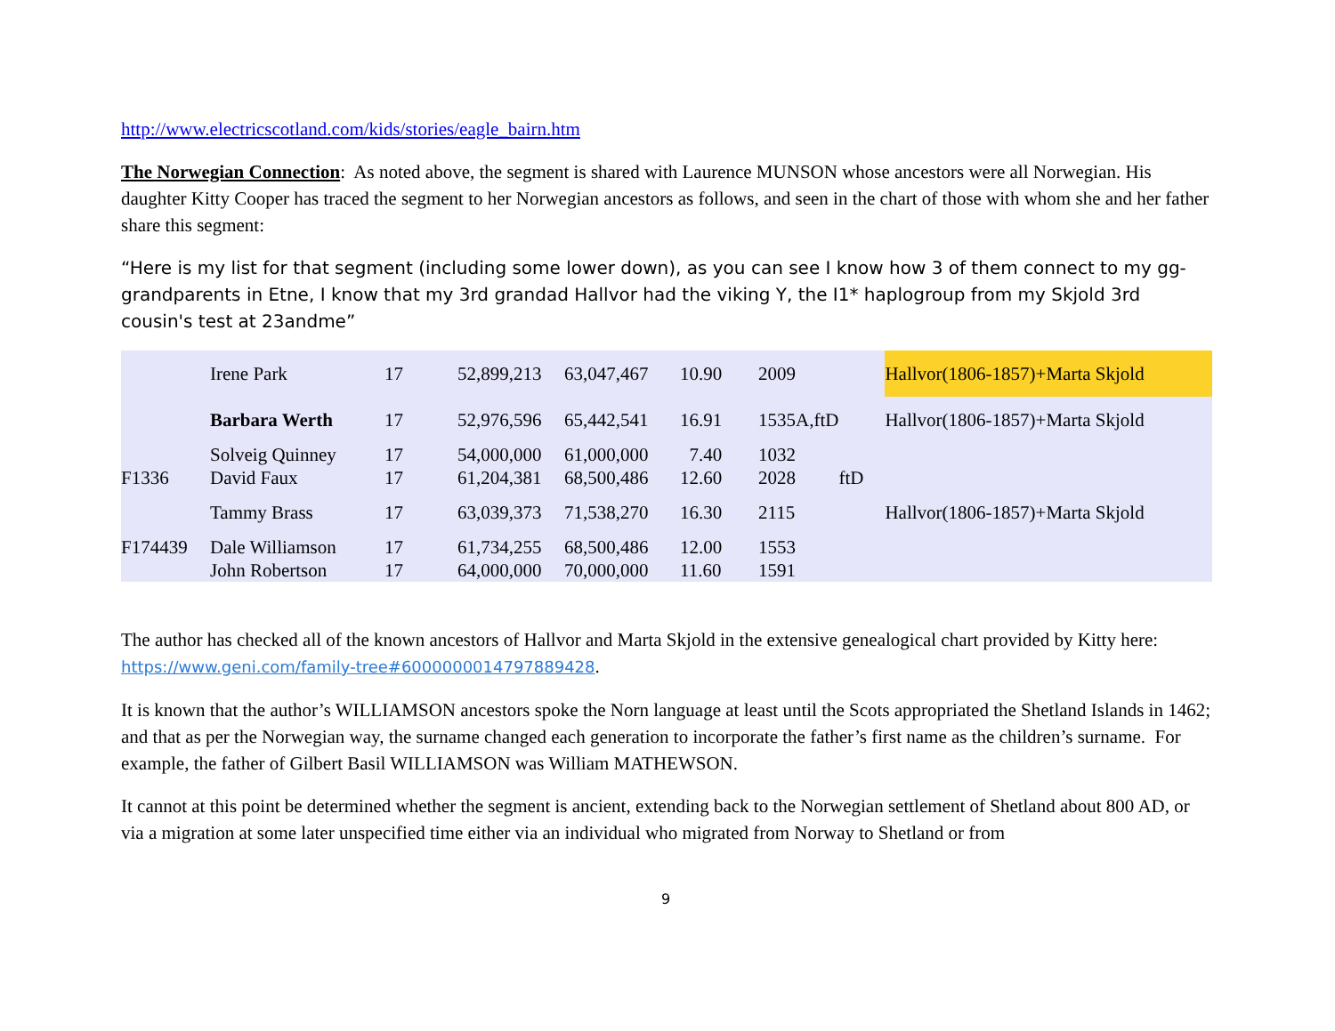http://www.electricscotland.com/kids/stories/eagle_bairn.htm
The Norwegian Connection: As noted above, the segment is shared with Laurence MUNSON whose ancestors were all Norwegian. His daughter Kitty Cooper has traced the segment to her Norwegian ancestors as follows, and seen in the chart of those with whom she and her father share this segment:
“Here is my list for that segment (including some lower down), as you can see I know how 3 of them connect to my gg-grandparents in Etne, I know that my 3rd grandad Hallvor had the viking Y, the I1* haplogroup from my Skjold 3rd cousin's test at 23andme”
| | Irene Park | 17 | 52,899,213 | 63,047,467 | 10.90 | 2009 | | Hallvor(1806-1857)+Marta Skjold |
| | Barbara Werth | 17 | 52,976,596 | 65,442,541 | 16.91 | 1535A,ftD | | Hallvor(1806-1857)+Marta Skjold |
| | Solveig Quinney | 17 | 54,000,000 | 61,000,000 | 7.40 | 1032 | | |
| F1336 | David Faux | 17 | 61,204,381 | 68,500,486 | 12.60 | 2028 | ftD | |
| | Tammy Brass | 17 | 63,039,373 | 71,538,270 | 16.30 | 2115 | | Hallvor(1806-1857)+Marta Skjold |
| F174439 | Dale Williamson | 17 | 61,734,255 | 68,500,486 | 12.00 | 1553 | | |
| | John Robertson | 17 | 64,000,000 | 70,000,000 | 11.60 | 1591 | | |
The author has checked all of the known ancestors of Hallvor and Marta Skjold in the extensive genealogical chart provided by Kitty here: https://www.geni.com/family-tree#6000000014797889428.
It is known that the author’s WILLIAMSON ancestors spoke the Norn language at least until the Scots appropriated the Shetland Islands in 1462; and that as per the Norwegian way, the surname changed each generation to incorporate the father’s first name as the children’s surname. For example, the father of Gilbert Basil WILLIAMSON was William MATHEWSON.
It cannot at this point be determined whether the segment is ancient, extending back to the Norwegian settlement of Shetland about 800 AD, or via a migration at some later unspecified time either via an individual who migrated from Norway to Shetland or from
9